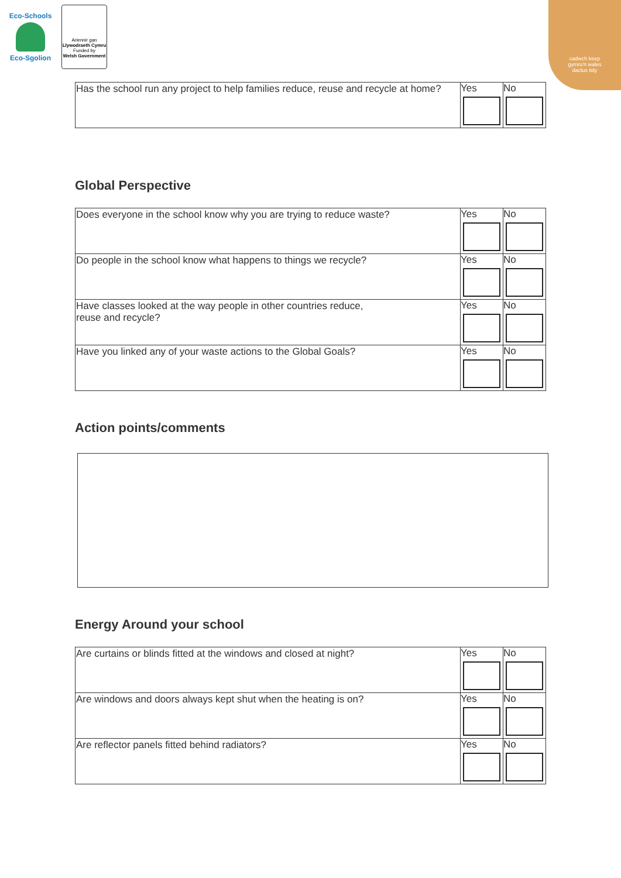Eco-Schools
Eco-Sgolion
Ariennir gan
Llywodraeth Cymru
Funded by
Welsh Government
cadwch keep
gymru'n wales
daclus tidy
| Has the school run any project to help families reduce, reuse and recycle at home? | Yes | No |
Global Perspective
| Does everyone in the school know why you are trying to reduce waste? | Yes | No |
| Do people in the school know what happens to things we recycle? | Yes | No |
| Have classes looked at the way people in other countries reduce, reuse and recycle? | Yes | No |
| Have you linked any of your waste actions to the Global Goals? | Yes | No |
Action points/comments
Energy Around your school
| Are curtains or blinds fitted at the windows and closed at night? | Yes | No |
| Are windows and doors always kept shut when the heating is on? | Yes | No |
| Are reflector panels fitted behind radiators? | Yes | No |